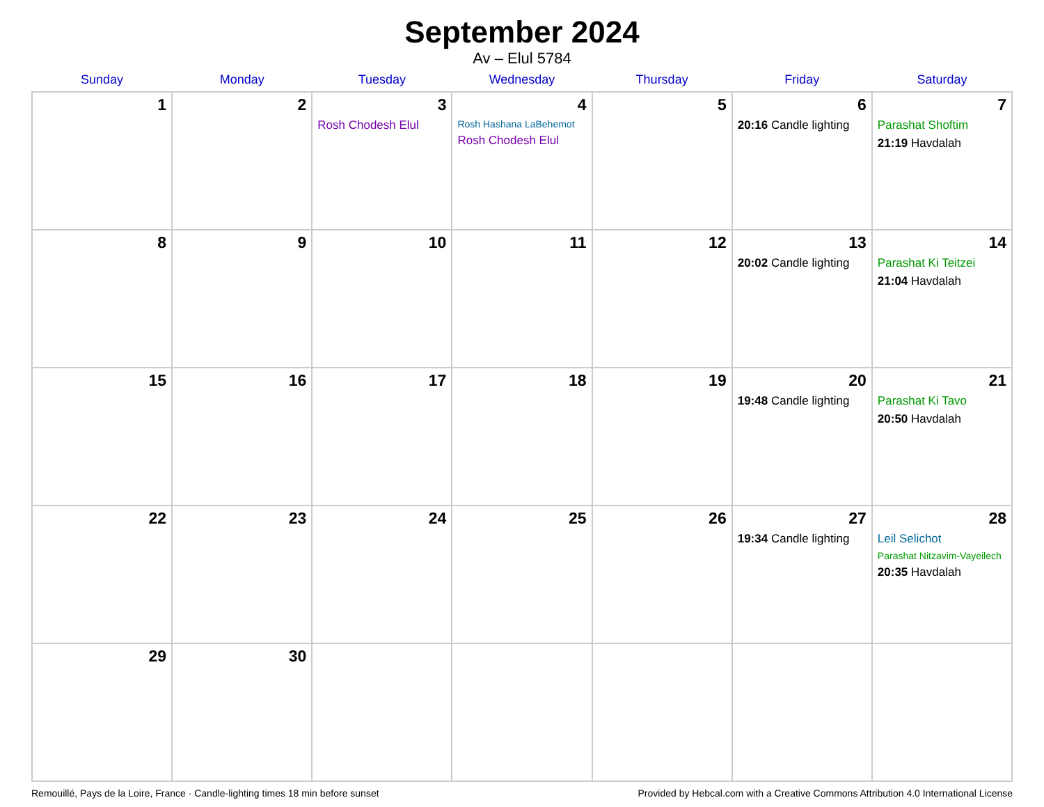September 2024
Av – Elul 5784
| Sunday | Monday | Tuesday | Wednesday | Thursday | Friday | Saturday |
| --- | --- | --- | --- | --- | --- | --- |
| 1 | 2 | 3 Rosh Chodesh Elul | 4 Rosh Hashana LaBehemot Rosh Chodesh Elul | 5 | 6 20:16 Candle lighting | 7 Parashat Shoftim 21:19 Havdalah |
| 8 | 9 | 10 | 11 | 12 | 13 20:02 Candle lighting | 14 Parashat Ki Teitzei 21:04 Havdalah |
| 15 | 16 | 17 | 18 | 19 | 20 19:48 Candle lighting | 21 Parashat Ki Tavo 20:50 Havdalah |
| 22 | 23 | 24 | 25 | 26 | 27 19:34 Candle lighting | 28 Leil Selichot Parashat Nitzavim-Vayeilech 20:35 Havdalah |
| 29 | 30 | | | | | |
Remouillé, Pays de la Loire, France · Candle-lighting times 18 min before sunset Provided by Hebcal.com with a Creative Commons Attribution 4.0 International License